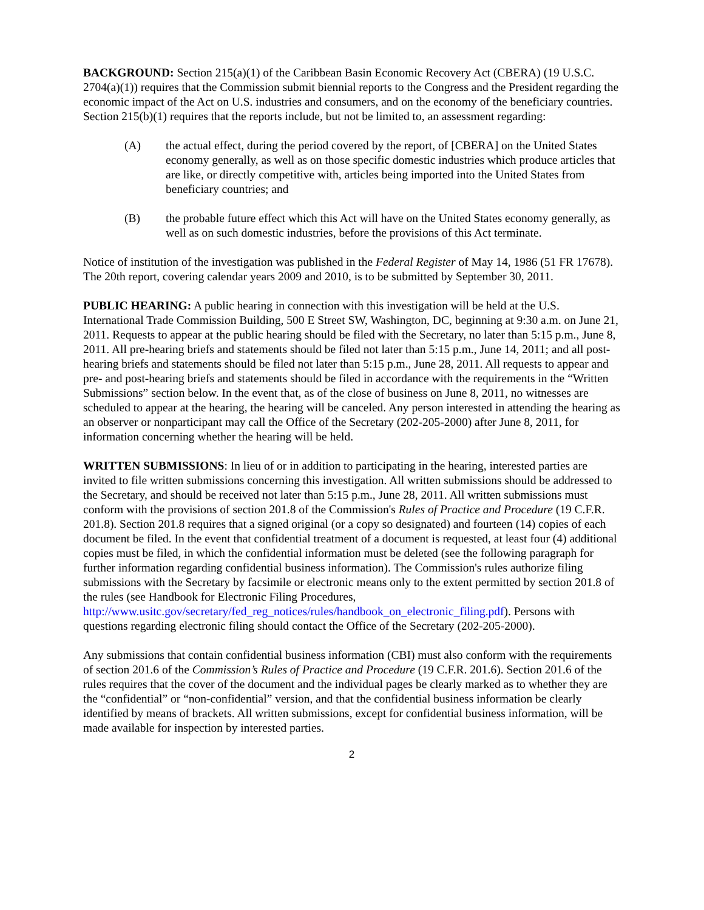BACKGROUND: Section 215(a)(1) of the Caribbean Basin Economic Recovery Act (CBERA) (19 U.S.C. 2704(a)(1)) requires that the Commission submit biennial reports to the Congress and the President regarding the economic impact of the Act on U.S. industries and consumers, and on the economy of the beneficiary countries. Section 215(b)(1) requires that the reports include, but not be limited to, an assessment regarding:
(A) the actual effect, during the period covered by the report, of [CBERA] on the United States economy generally, as well as on those specific domestic industries which produce articles that are like, or directly competitive with, articles being imported into the United States from beneficiary countries; and
(B) the probable future effect which this Act will have on the United States economy generally, as well as on such domestic industries, before the provisions of this Act terminate.
Notice of institution of the investigation was published in the Federal Register of May 14, 1986 (51 FR 17678). The 20th report, covering calendar years 2009 and 2010, is to be submitted by September 30, 2011.
PUBLIC HEARING: A public hearing in connection with this investigation will be held at the U.S. International Trade Commission Building, 500 E Street SW, Washington, DC, beginning at 9:30 a.m. on June 21, 2011. Requests to appear at the public hearing should be filed with the Secretary, no later than 5:15 p.m., June 8, 2011. All pre-hearing briefs and statements should be filed not later than 5:15 p.m., June 14, 2011; and all post-hearing briefs and statements should be filed not later than 5:15 p.m., June 28, 2011. All requests to appear and pre- and post-hearing briefs and statements should be filed in accordance with the requirements in the “Written Submissions” section below. In the event that, as of the close of business on June 8, 2011, no witnesses are scheduled to appear at the hearing, the hearing will be canceled. Any person interested in attending the hearing as an observer or nonparticipant may call the Office of the Secretary (202-205-2000) after June 8, 2011, for information concerning whether the hearing will be held.
WRITTEN SUBMISSIONS: In lieu of or in addition to participating in the hearing, interested parties are invited to file written submissions concerning this investigation. All written submissions should be addressed to the Secretary, and should be received not later than 5:15 p.m., June 28, 2011. All written submissions must conform with the provisions of section 201.8 of the Commission's Rules of Practice and Procedure (19 C.F.R. 201.8). Section 201.8 requires that a signed original (or a copy so designated) and fourteen (14) copies of each document be filed. In the event that confidential treatment of a document is requested, at least four (4) additional copies must be filed, in which the confidential information must be deleted (see the following paragraph for further information regarding confidential business information). The Commission's rules authorize filing submissions with the Secretary by facsimile or electronic means only to the extent permitted by section 201.8 of the rules (see Handbook for Electronic Filing Procedures, http://www.usitc.gov/secretary/fed_reg_notices/rules/handbook_on_electronic_filing.pdf). Persons with questions regarding electronic filing should contact the Office of the Secretary (202-205-2000).
Any submissions that contain confidential business information (CBI) must also conform with the requirements of section 201.6 of the Commission’s Rules of Practice and Procedure (19 C.F.R. 201.6). Section 201.6 of the rules requires that the cover of the document and the individual pages be clearly marked as to whether they are the “confidential” or “non-confidential” version, and that the confidential business information be clearly identified by means of brackets. All written submissions, except for confidential business information, will be made available for inspection by interested parties.
2